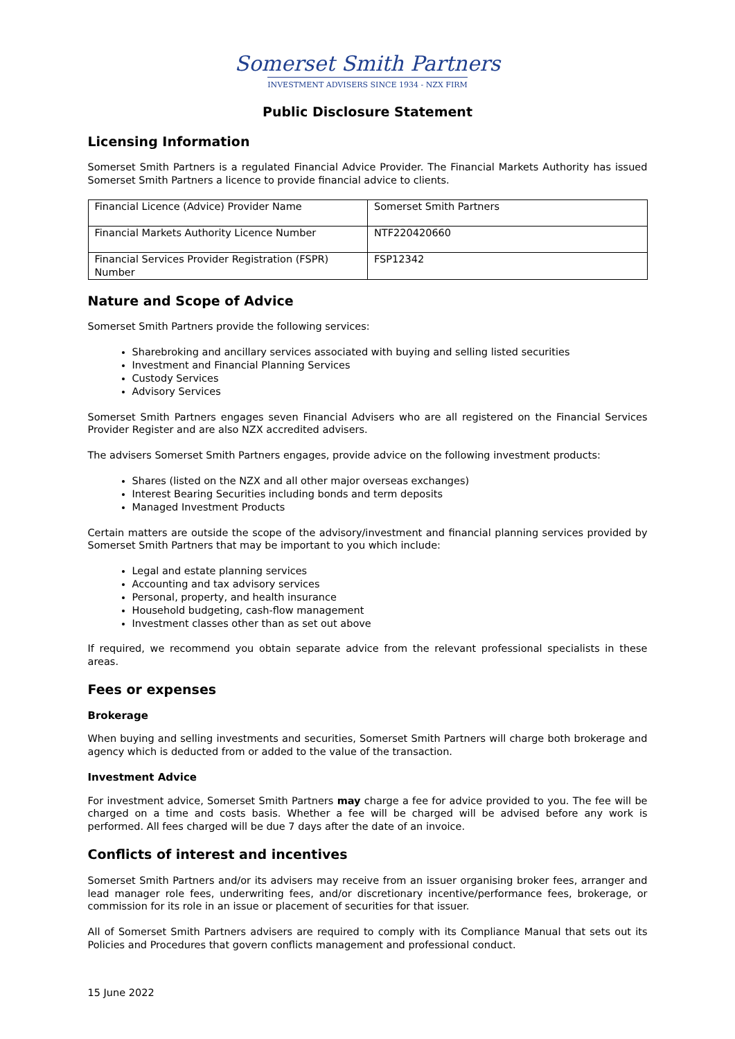Somerset Smith Partners
INVESTMENT ADVISERS SINCE 1934 - NZX FIRM
Public Disclosure Statement
Licensing Information
Somerset Smith Partners is a regulated Financial Advice Provider. The Financial Markets Authority has issued Somerset Smith Partners a licence to provide financial advice to clients.
| Financial Licence (Advice) Provider Name | Somerset Smith Partners |
| Financial Markets Authority Licence Number | NTF220420660 |
| Financial Services Provider Registration (FSPR) Number | FSP12342 |
Nature and Scope of Advice
Somerset Smith Partners provide the following services:
Sharebroking and ancillary services associated with buying and selling listed securities
Investment and Financial Planning Services
Custody Services
Advisory Services
Somerset Smith Partners engages seven Financial Advisers who are all registered on the Financial Services Provider Register and are also NZX accredited advisers.
The advisers Somerset Smith Partners engages, provide advice on the following investment products:
Shares (listed on the NZX and all other major overseas exchanges)
Interest Bearing Securities including bonds and term deposits
Managed Investment Products
Certain matters are outside the scope of the advisory/investment and financial planning services provided by Somerset Smith Partners that may be important to you which include:
Legal and estate planning services
Accounting and tax advisory services
Personal, property, and health insurance
Household budgeting, cash-flow management
Investment classes other than as set out above
If required, we recommend you obtain separate advice from the relevant professional specialists in these areas.
Fees or expenses
Brokerage
When buying and selling investments and securities, Somerset Smith Partners will charge both brokerage and agency which is deducted from or added to the value of the transaction.
Investment Advice
For investment advice, Somerset Smith Partners may charge a fee for advice provided to you. The fee will be charged on a time and costs basis. Whether a fee will be charged will be advised before any work is performed. All fees charged will be due 7 days after the date of an invoice.
Conflicts of interest and incentives
Somerset Smith Partners and/or its advisers may receive from an issuer organising broker fees, arranger and lead manager role fees, underwriting fees, and/or discretionary incentive/performance fees, brokerage, or commission for its role in an issue or placement of securities for that issuer.
All of Somerset Smith Partners advisers are required to comply with its Compliance Manual that sets out its Policies and Procedures that govern conflicts management and professional conduct.
15 June 2022